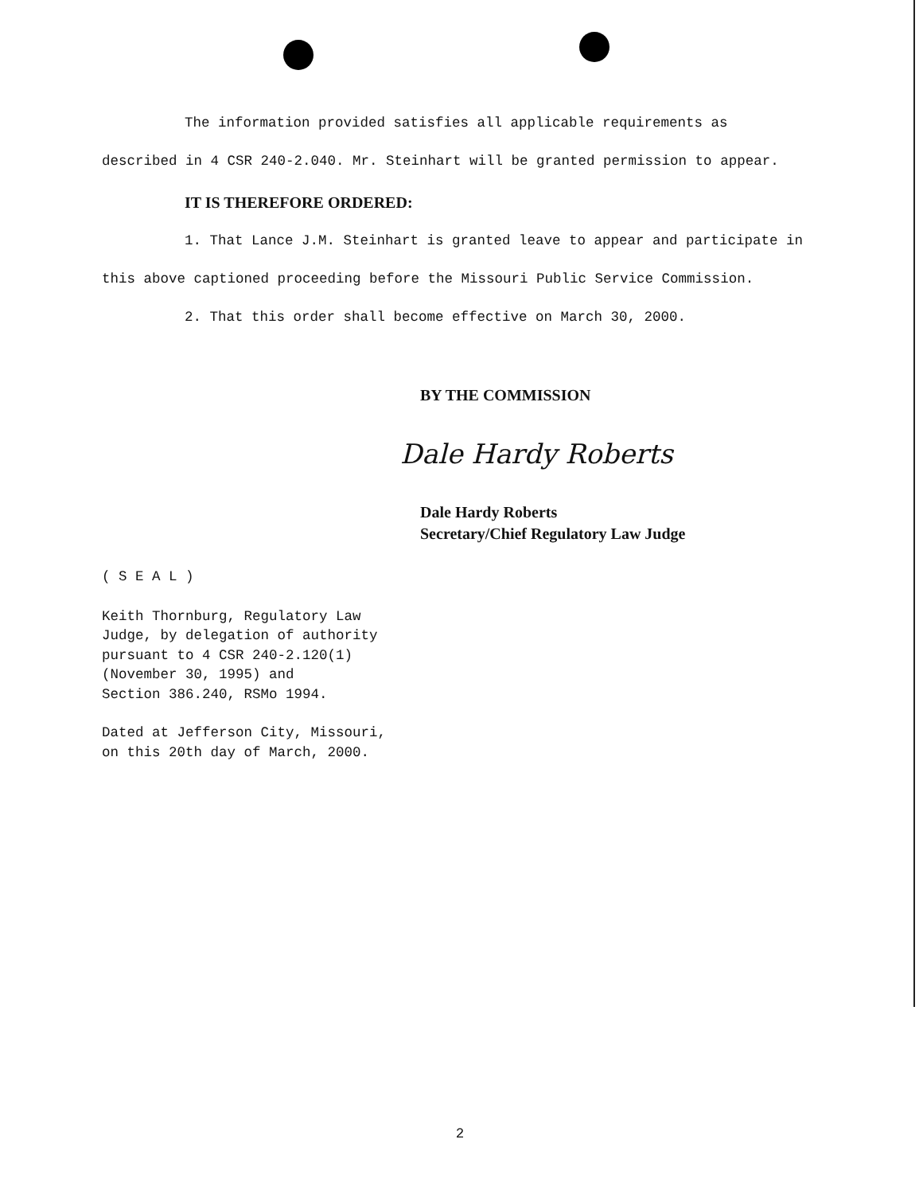The information provided satisfies all applicable requirements as described in 4 CSR 240-2.040. Mr. Steinhart will be granted permission to appear.
IT IS THEREFORE ORDERED:
1. That Lance J.M. Steinhart is granted leave to appear and participate in this above captioned proceeding before the Missouri Public Service Commission.
2. That this order shall become effective on March 30, 2000.
BY THE COMMISSION
Dale Hardy Roberts
Dale Hardy Roberts
Secretary/Chief Regulatory Law Judge
( S E A L )
Keith Thornburg, Regulatory Law
Judge, by delegation of authority
pursuant to 4 CSR 240-2.120(1)
(November 30, 1995) and
Section 386.240, RSMo 1994.
Dated at Jefferson City, Missouri,
on this 20th day of March, 2000.
2